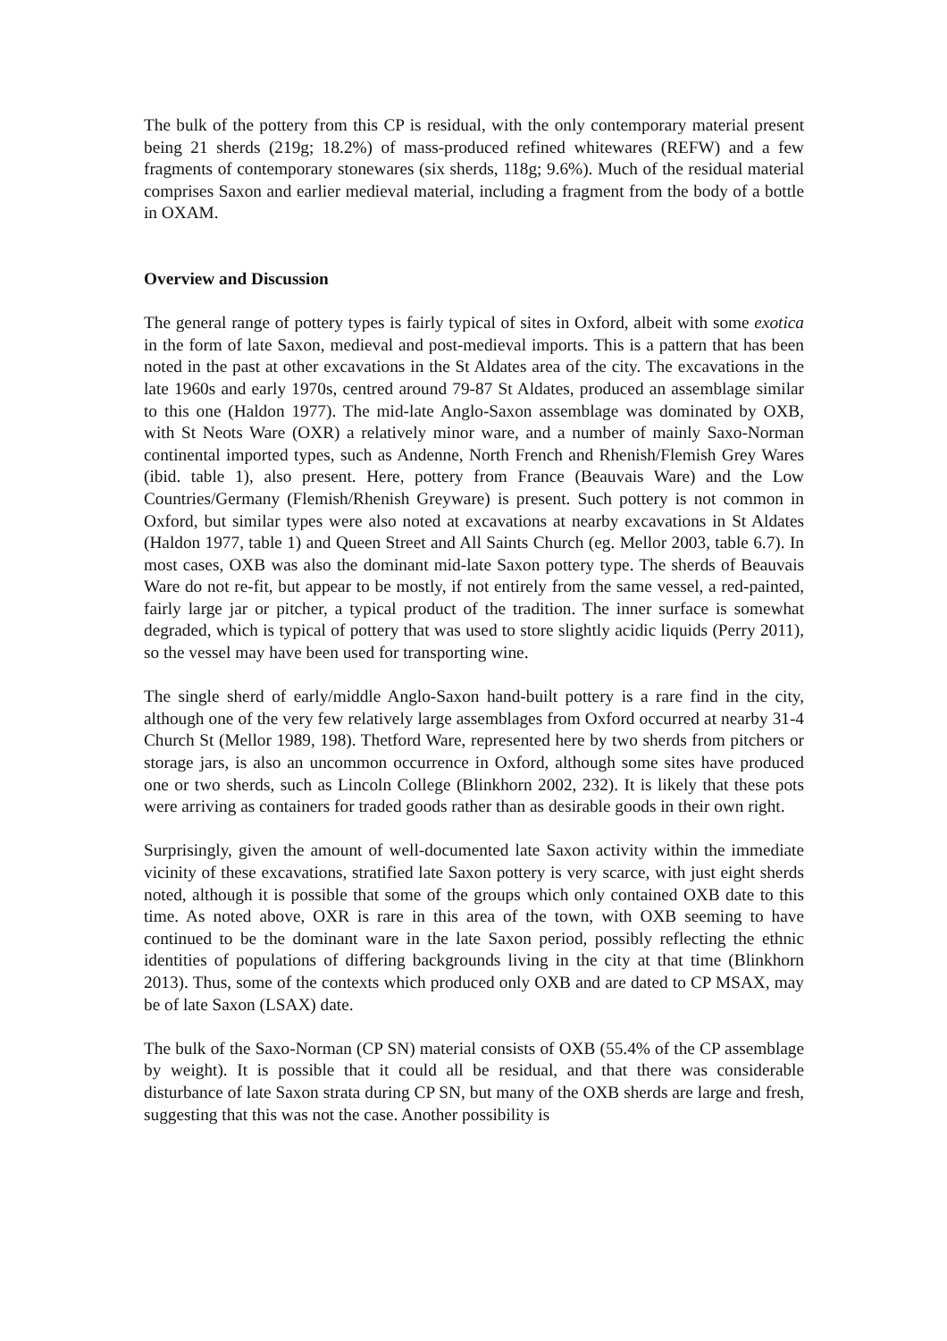The bulk of the pottery from this CP is residual, with the only contemporary material present being 21 sherds (219g; 18.2%) of mass-produced refined whitewares (REFW) and a few fragments of contemporary stonewares (six sherds, 118g; 9.6%). Much of the residual material comprises Saxon and earlier medieval material, including a fragment from the body of a bottle in OXAM.
Overview and Discussion
The general range of pottery types is fairly typical of sites in Oxford, albeit with some exotica in the form of late Saxon, medieval and post-medieval imports. This is a pattern that has been noted in the past at other excavations in the St Aldates area of the city. The excavations in the late 1960s and early 1970s, centred around 79-87 St Aldates, produced an assemblage similar to this one (Haldon 1977). The mid-late Anglo-Saxon assemblage was dominated by OXB, with St Neots Ware (OXR) a relatively minor ware, and a number of mainly Saxo-Norman continental imported types, such as Andenne, North French and Rhenish/Flemish Grey Wares (ibid. table 1), also present. Here, pottery from France (Beauvais Ware) and the Low Countries/Germany (Flemish/Rhenish Greyware) is present. Such pottery is not common in Oxford, but similar types were also noted at excavations at nearby excavations in St Aldates (Haldon 1977, table 1) and Queen Street and All Saints Church (eg. Mellor 2003, table 6.7). In most cases, OXB was also the dominant mid-late Saxon pottery type. The sherds of Beauvais Ware do not re-fit, but appear to be mostly, if not entirely from the same vessel, a red-painted, fairly large jar or pitcher, a typical product of the tradition. The inner surface is somewhat degraded, which is typical of pottery that was used to store slightly acidic liquids (Perry 2011), so the vessel may have been used for transporting wine.
The single sherd of early/middle Anglo-Saxon hand-built pottery is a rare find in the city, although one of the very few relatively large assemblages from Oxford occurred at nearby 31-4 Church St (Mellor 1989, 198). Thetford Ware, represented here by two sherds from pitchers or storage jars, is also an uncommon occurrence in Oxford, although some sites have produced one or two sherds, such as Lincoln College (Blinkhorn 2002, 232). It is likely that these pots were arriving as containers for traded goods rather than as desirable goods in their own right.
Surprisingly, given the amount of well-documented late Saxon activity within the immediate vicinity of these excavations, stratified late Saxon pottery is very scarce, with just eight sherds noted, although it is possible that some of the groups which only contained OXB date to this time. As noted above, OXR is rare in this area of the town, with OXB seeming to have continued to be the dominant ware in the late Saxon period, possibly reflecting the ethnic identities of populations of differing backgrounds living in the city at that time (Blinkhorn 2013). Thus, some of the contexts which produced only OXB and are dated to CP MSAX, may be of late Saxon (LSAX) date.
The bulk of the Saxo-Norman (CP SN) material consists of OXB (55.4% of the CP assemblage by weight). It is possible that it could all be residual, and that there was considerable disturbance of late Saxon strata during CP SN, but many of the OXB sherds are large and fresh, suggesting that this was not the case. Another possibility is